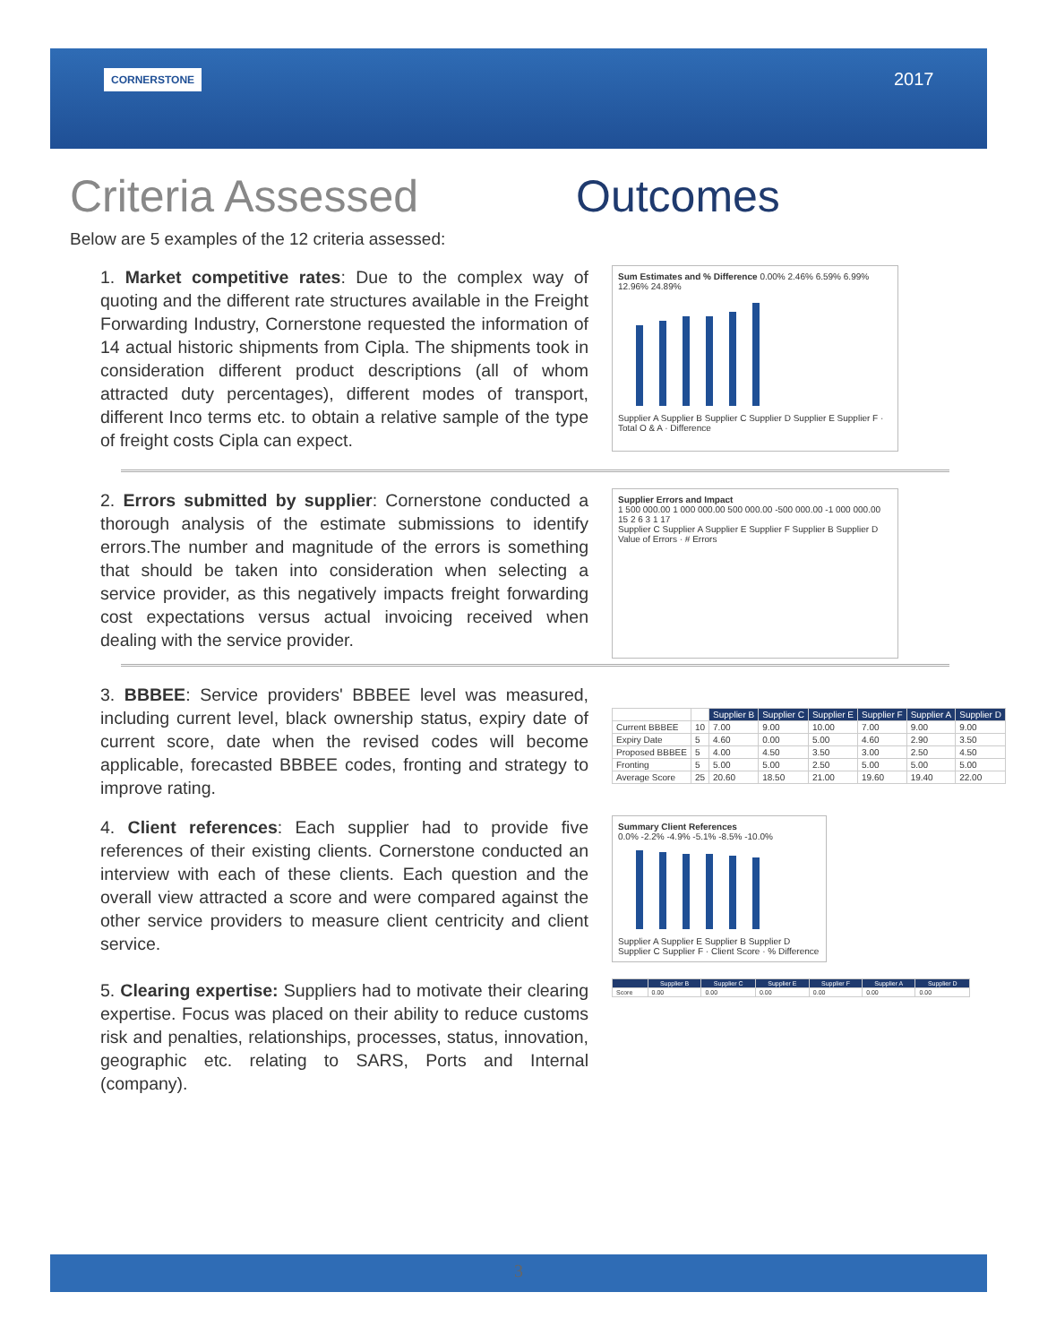CORNERSTONE 2017
Criteria Assessed Outcomes
Below are 5 examples of the 12 criteria assessed:
1. Market competitive rates: Due to the complex way of quoting and the different rate structures available in the Freight Forwarding Industry, Cornerstone requested the information of 14 actual historic shipments from Cipla. The shipments took in consideration different product descriptions (all of whom attracted duty percentages), different modes of transport, different Inco terms etc. to obtain a relative sample of the type of freight costs Cipla can expect.
Sum Estimates and % Difference 0.00% 2.46% 6.59% 6.99% 12.96% 24.89%
Supplier A Supplier B Supplier C Supplier D Supplier E Supplier F · Total O & A · Difference
2. Errors submitted by supplier: Cornerstone conducted a thorough analysis of the estimate submissions to identify errors.The number and magnitude of the errors is something that should be taken into consideration when selecting a service provider, as this negatively impacts freight forwarding cost expectations versus actual invoicing received when dealing with the service provider.
Supplier Errors and Impact
1 500 000.00 1 000 000.00 500 000.00 -500 000.00 -1 000 000.00
15 2 6 3 1 17
Supplier C Supplier A Supplier E Supplier F Supplier B Supplier D
Value of Errors · # Errors
3. BBBEE: Service providers' BBBEE level was measured, including current level, black ownership status, expiry date of current score, date when the revised codes will become applicable, forecasted BBBEE codes, fronting and strategy to improve rating.
| | | Supplier B | Supplier C | Supplier E | Supplier F | Supplier A | Supplier D |
| --- | --- | --- | --- | --- | --- | --- | --- |
| Current BBBEE | 10 | 7.00 | 9.00 | 10.00 | 7.00 | 9.00 | 9.00 |
| Expiry Date | 5 | 4.60 | 0.00 | 5.00 | 4.60 | 2.90 | 3.50 |
| Proposed BBBEE | 5 | 4.00 | 4.50 | 3.50 | 3.00 | 2.50 | 4.50 |
| Fronting | 5 | 5.00 | 5.00 | 2.50 | 5.00 | 5.00 | 5.00 |
| Average Score | 25 | 20.60 | 18.50 | 21.00 | 19.60 | 19.40 | 22.00 |
4. Client references: Each supplier had to provide five references of their existing clients. Cornerstone conducted an interview with each of these clients. Each question and the overall view attracted a score and were compared against the other service providers to measure client centricity and client service.
Summary Client References
0.0% -2.2% -4.9% -5.1% -8.5% -10.0%
Supplier A Supplier E Supplier B Supplier D Supplier C Supplier F · Client Score · % Difference
5. Clearing expertise: Suppliers had to motivate their clearing expertise. Focus was placed on their ability to reduce customs risk and penalties, relationships, processes, status, innovation, geographic etc. relating to SARS, Ports and Internal (company).
| | Supplier B | Supplier C | Supplier E | Supplier F | Supplier A | Supplier D |
| --- | --- | --- | --- | --- | --- | --- |
| Score | 0.00 | 0.00 | 0.00 | 0.00 | 0.00 | 0.00 |
3